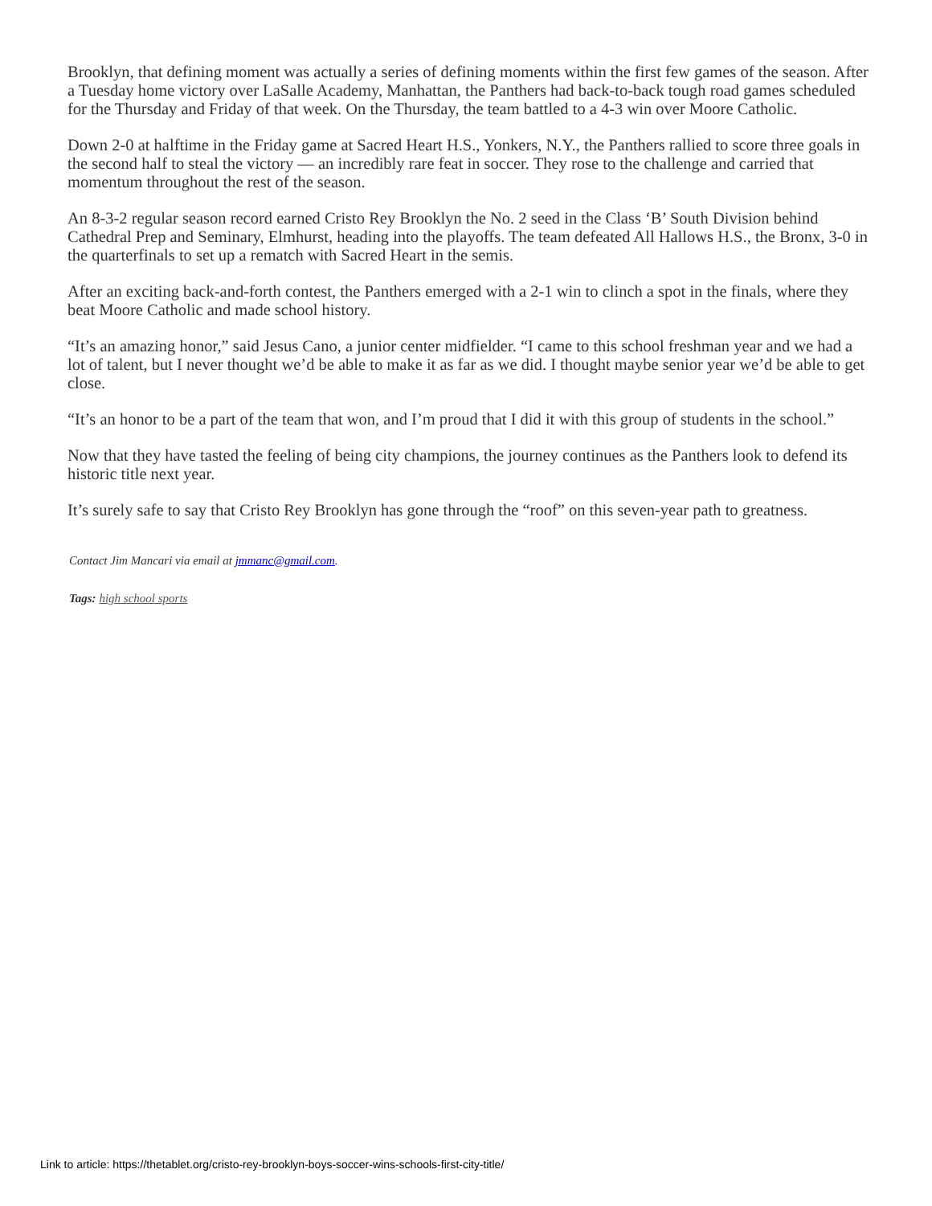Brooklyn, that defining moment was actually a series of defining moments within the first few games of the season. After a Tuesday home victory over LaSalle Academy, Manhattan, the Panthers had back-to-back tough road games scheduled for the Thursday and Friday of that week. On the Thursday, the team battled to a 4-3 win over Moore Catholic.
Down 2-0 at halftime in the Friday game at Sacred Heart H.S., Yonkers, N.Y., the Panthers rallied to score three goals in the second half to steal the victory — an incredibly rare feat in soccer. They rose to the challenge and carried that momentum throughout the rest of the season.
An 8-3-2 regular season record earned Cristo Rey Brooklyn the No. 2 seed in the Class ‘B’ South Division behind Cathedral Prep and Seminary, Elmhurst, heading into the playoffs. The team defeated All Hallows H.S., the Bronx, 3-0 in the quarterfinals to set up a rematch with Sacred Heart in the semis.
After an exciting back-and-forth contest, the Panthers emerged with a 2-1 win to clinch a spot in the finals, where they beat Moore Catholic and made school history.
“It’s an amazing honor,” said Jesus Cano, a junior center midfielder. “I came to this school freshman year and we had a lot of talent, but I never thought we’d be able to make it as far as we did. I thought maybe senior year we’d be able to get close.
“It’s an honor to be a part of the team that won, and I’m proud that I did it with this group of students in the school.”
Now that they have tasted the feeling of being city champions, the journey continues as the Panthers look to defend its historic title next year.
It’s surely safe to say that Cristo Rey Brooklyn has gone through the “roof” on this seven-year path to greatness.
Contact Jim Mancari via email at jmmanc@gmail.com.
Tags: high school sports
Link to article: https://thetablet.org/cristo-rey-brooklyn-boys-soccer-wins-schools-first-city-title/